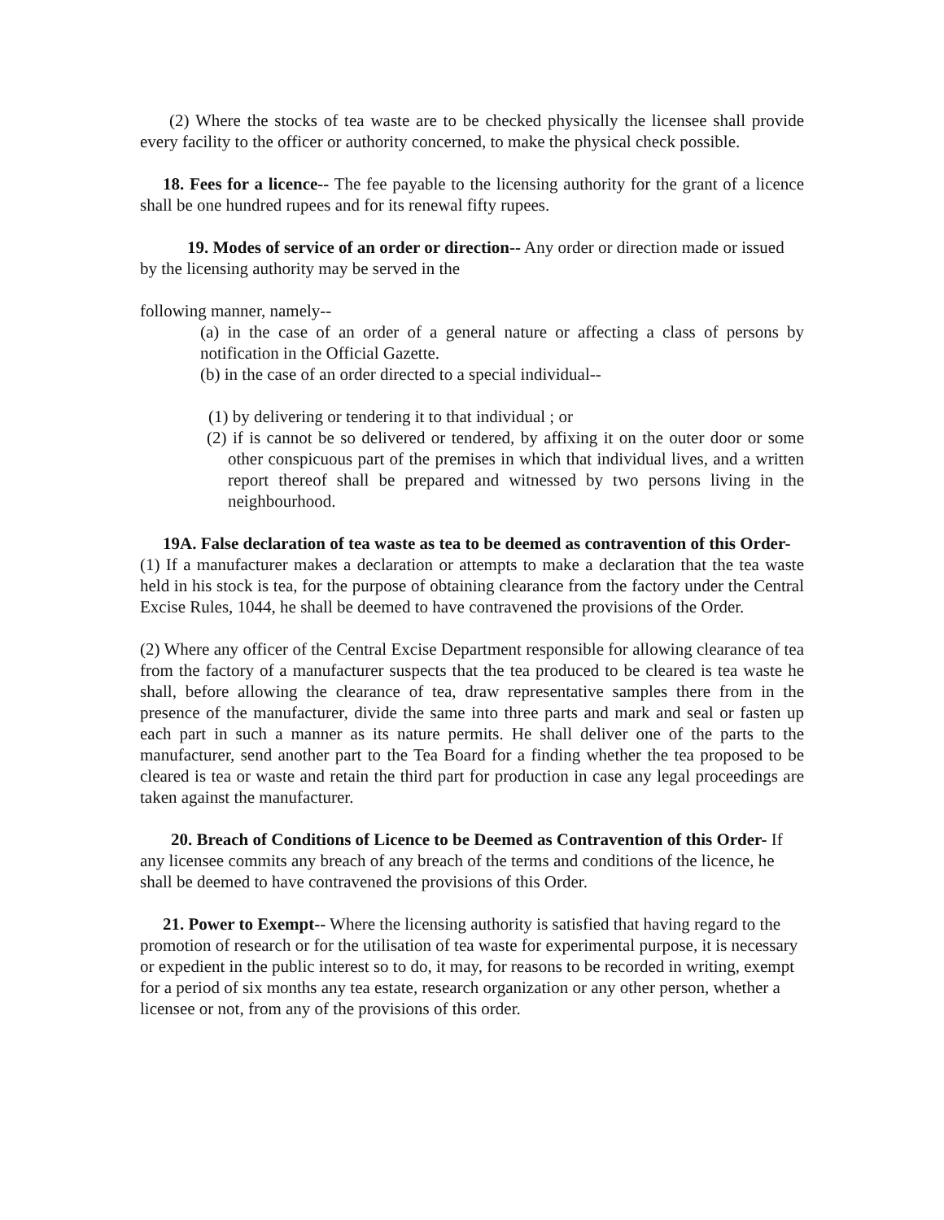(2) Where the stocks of tea waste are to be checked physically the licensee shall provide every facility to the officer or authority concerned, to make the physical check possible.
18. Fees for a licence-- The fee payable to the licensing authority for the grant of a licence shall be one hundred rupees and for its renewal fifty rupees.
19. Modes of service of an order or direction-- Any order or direction made or issued by the licensing authority may be served in the
following manner, namely--
(a) in the case of an order of a general nature or affecting a class of persons by notification in the Official Gazette.
(b) in the case of an order directed to a special individual--
(1) by delivering or tendering it to that individual ; or
(2) if is cannot be so delivered or tendered, by affixing it on the outer door or some other conspicuous part of the premises in which that individual lives, and a written report thereof shall be prepared and witnessed by two persons living in the neighbourhood.
19A. False declaration of tea waste as tea to be deemed as contravention of this Order-
(1) If a manufacturer makes a declaration or attempts to make a declaration that the tea waste held in his stock is tea, for the purpose of obtaining clearance from the factory under the Central Excise Rules, 1044, he shall be deemed to have contravened the provisions of the Order.
(2) Where any officer of the Central Excise Department responsible for allowing clearance of tea from the factory of a manufacturer suspects that the tea produced to be cleared is tea waste he shall, before allowing the clearance of tea, draw representative samples there from in the presence of the manufacturer, divide the same into three parts and mark and seal or fasten up each part in such a manner as its nature permits. He shall deliver one of the parts to the manufacturer, send another part to the Tea Board for a finding whether the tea proposed to be cleared is tea or waste and retain the third part for production in case any legal proceedings are taken against the manufacturer.
20. Breach of Conditions of Licence to be Deemed as Contravention of this Order- If any licensee commits any breach of any breach of the terms and conditions of the licence, he shall be deemed to have contravened the provisions of this Order.
21. Power to Exempt-- Where the licensing authority is satisfied that having regard to the promotion of research or for the utilisation of tea waste for experimental purpose, it is necessary or expedient in the public interest so to do, it may, for reasons to be recorded in writing, exempt for a period of six months any tea estate, research organization or any other person, whether a licensee or not, from any of the provisions of this order.